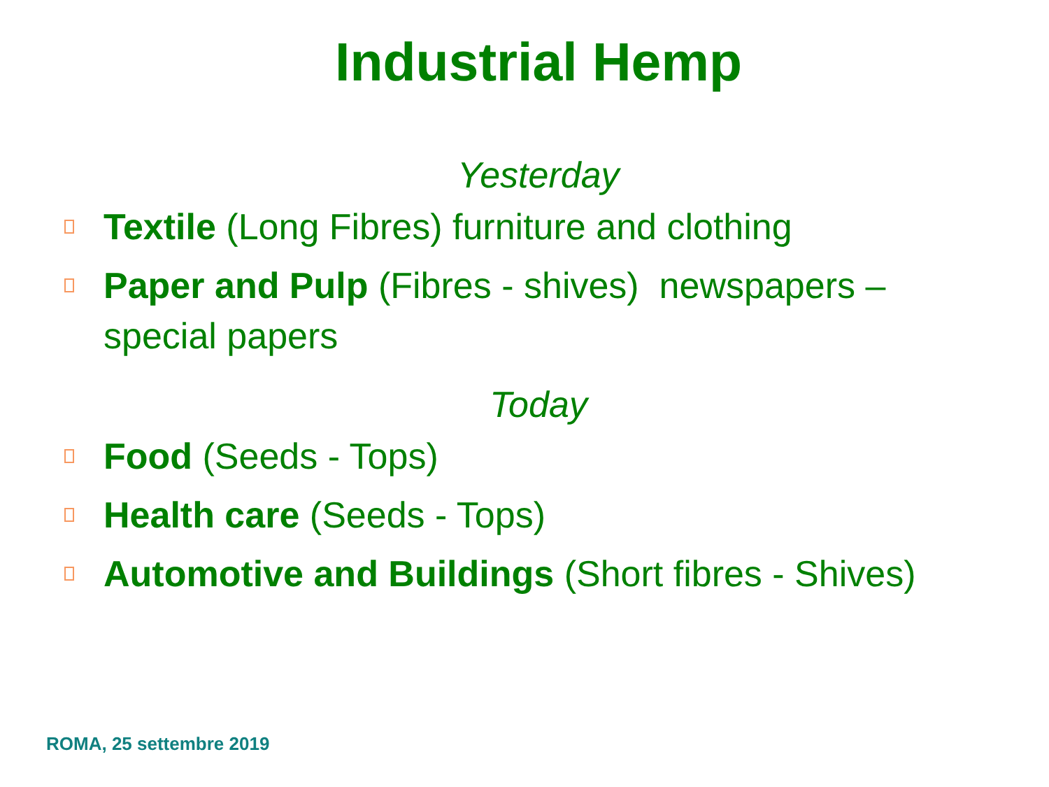Industrial Hemp
Yesterday
Textile (Long Fibres) furniture and clothing
Paper and Pulp (Fibres - shives) newspapers – special papers
Today
Food (Seeds - Tops)
Health care (Seeds - Tops)
Automotive and Buildings (Short fibres - Shives)
ROMA, 25 settembre 2019